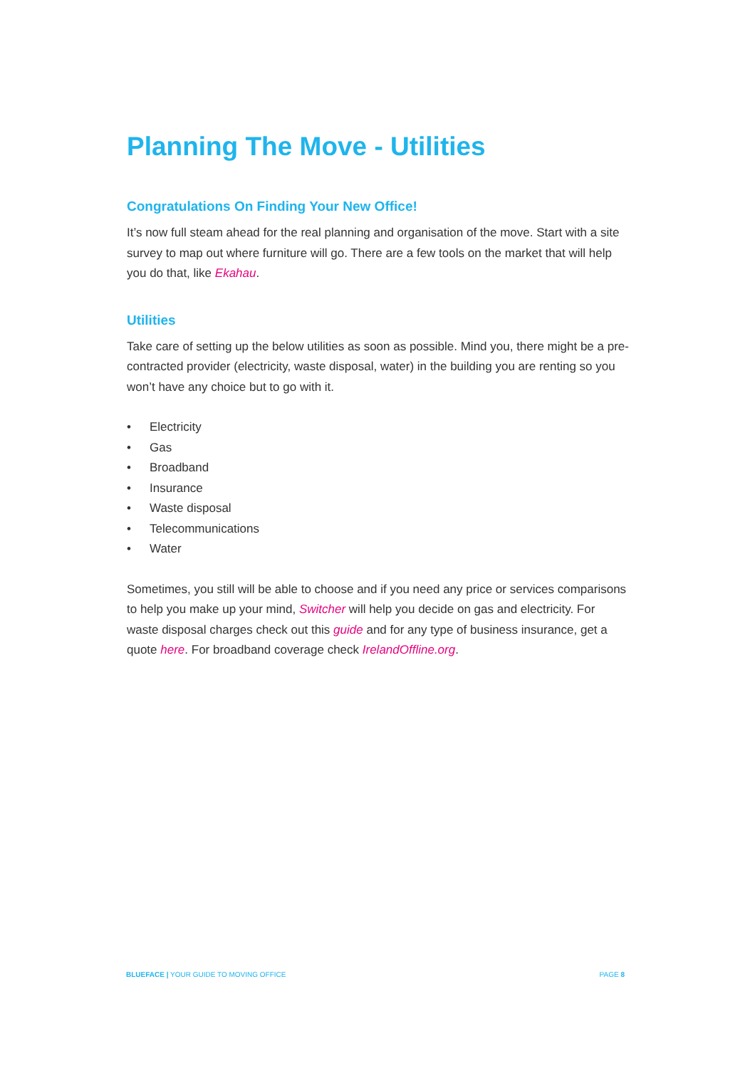Planning The Move - Utilities
Congratulations On Finding Your New Office!
It’s now full steam ahead for the real planning and organisation of the move. Start with a site survey to map out where furniture will go. There are a few tools on the market that will help you do that, like Ekahau.
Utilities
Take care of setting up the below utilities as soon as possible. Mind you, there might be a pre-contracted provider (electricity, waste disposal, water) in the building you are renting so you won’t have any choice but to go with it.
• Electricity
• Gas
• Broadband
• Insurance
• Waste disposal
• Telecommunications
• Water
Sometimes, you still will be able to choose and if you need any price or services comparisons to help you make up your mind, Switcher will help you decide on gas and electricity. For waste disposal charges check out this guide and for any type of business insurance, get a quote here. For broadband coverage check IrelandOffline.org.
BLUEFACE | YOUR GUIDE TO MOVING OFFICE
PAGE 8